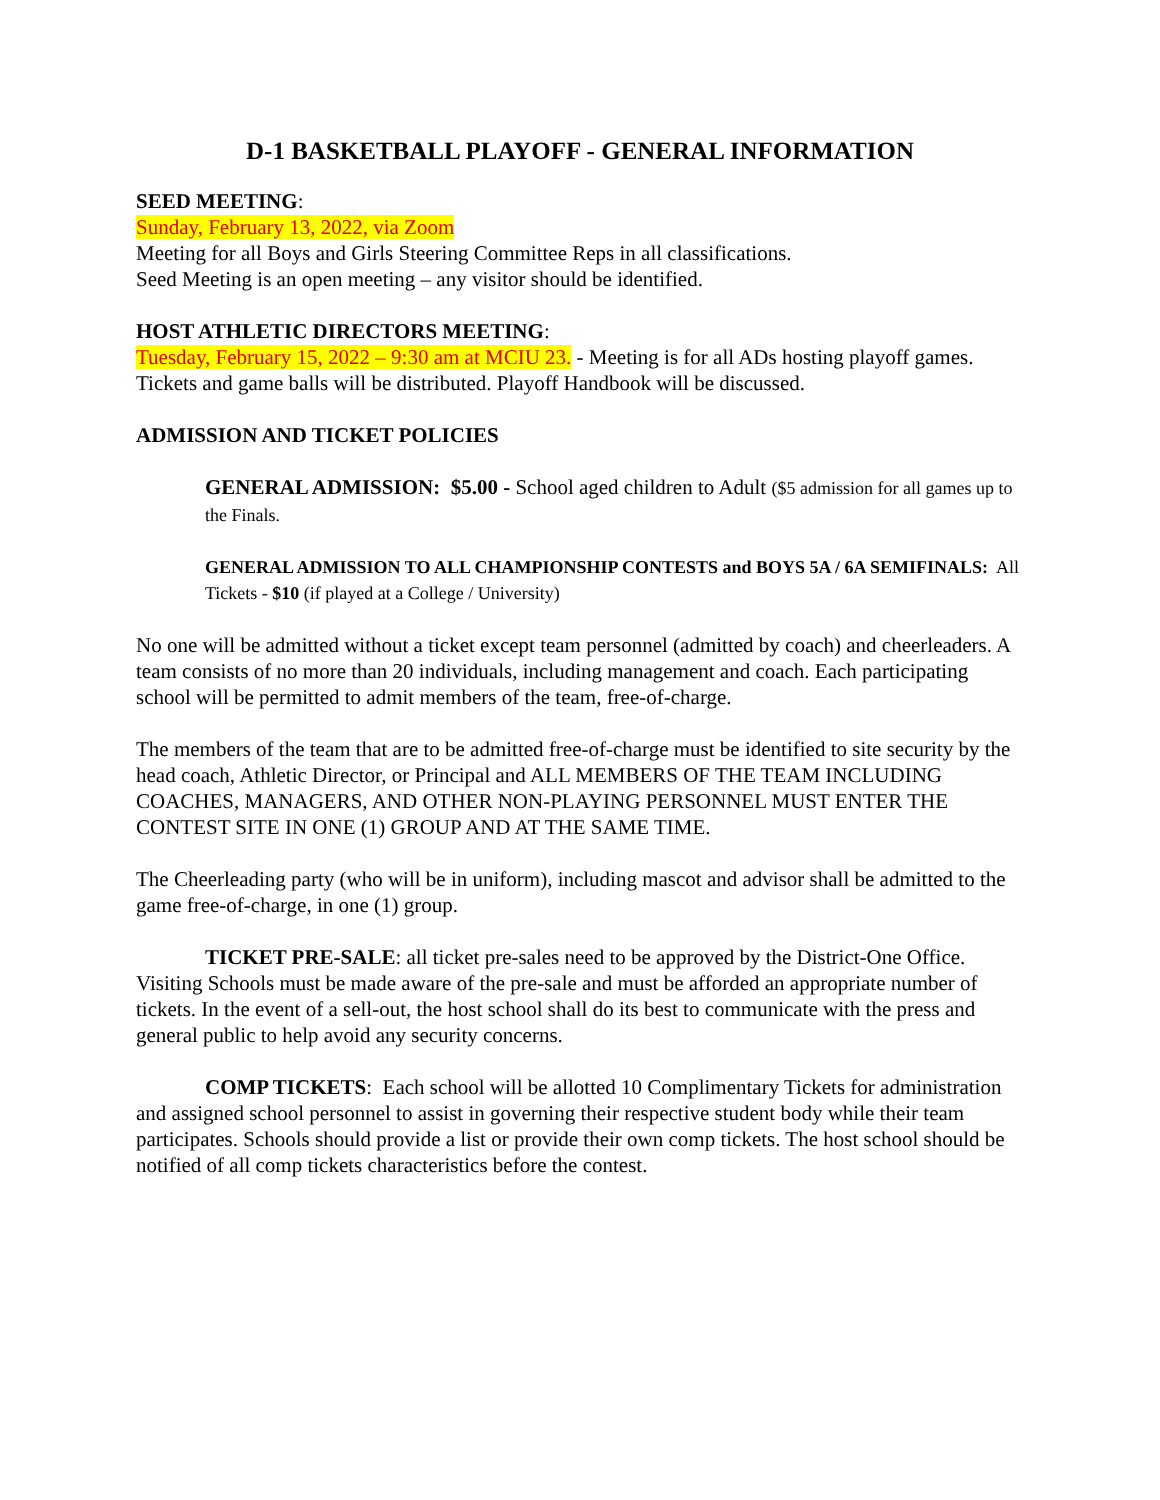D-1 BASKETBALL PLAYOFF - GENERAL INFORMATION
SEED MEETING:
Sunday, February 13, 2022, via Zoom
Meeting for all Boys and Girls Steering Committee Reps in all classifications.
Seed Meeting is an open meeting – any visitor should be identified.
HOST ATHLETIC DIRECTORS MEETING:
Tuesday, February 15, 2022 – 9:30 am at MCIU 23. - Meeting is for all ADs hosting playoff games. Tickets and game balls will be distributed. Playoff Handbook will be discussed.
ADMISSION AND TICKET POLICIES
GENERAL ADMISSION: $5.00 - School aged children to Adult ($5 admission for all games up to the Finals.
GENERAL ADMISSION TO ALL CHAMPIONSHIP CONTESTS and BOYS 5A / 6A SEMIFINALS: All Tickets - $10 (if played at a College / University)
No one will be admitted without a ticket except team personnel (admitted by coach) and cheerleaders. A team consists of no more than 20 individuals, including management and coach. Each participating school will be permitted to admit members of the team, free-of-charge.
The members of the team that are to be admitted free-of-charge must be identified to site security by the head coach, Athletic Director, or Principal and ALL MEMBERS OF THE TEAM INCLUDING COACHES, MANAGERS, AND OTHER NON-PLAYING PERSONNEL MUST ENTER THE CONTEST SITE IN ONE (1) GROUP AND AT THE SAME TIME.
The Cheerleading party (who will be in uniform), including mascot and advisor shall be admitted to the game free-of-charge, in one (1) group.
TICKET PRE-SALE: all ticket pre-sales need to be approved by the District-One Office. Visiting Schools must be made aware of the pre-sale and must be afforded an appropriate number of tickets. In the event of a sell-out, the host school shall do its best to communicate with the press and general public to help avoid any security concerns.
COMP TICKETS: Each school will be allotted 10 Complimentary Tickets for administration and assigned school personnel to assist in governing their respective student body while their team participates. Schools should provide a list or provide their own comp tickets. The host school should be notified of all comp tickets characteristics before the contest.